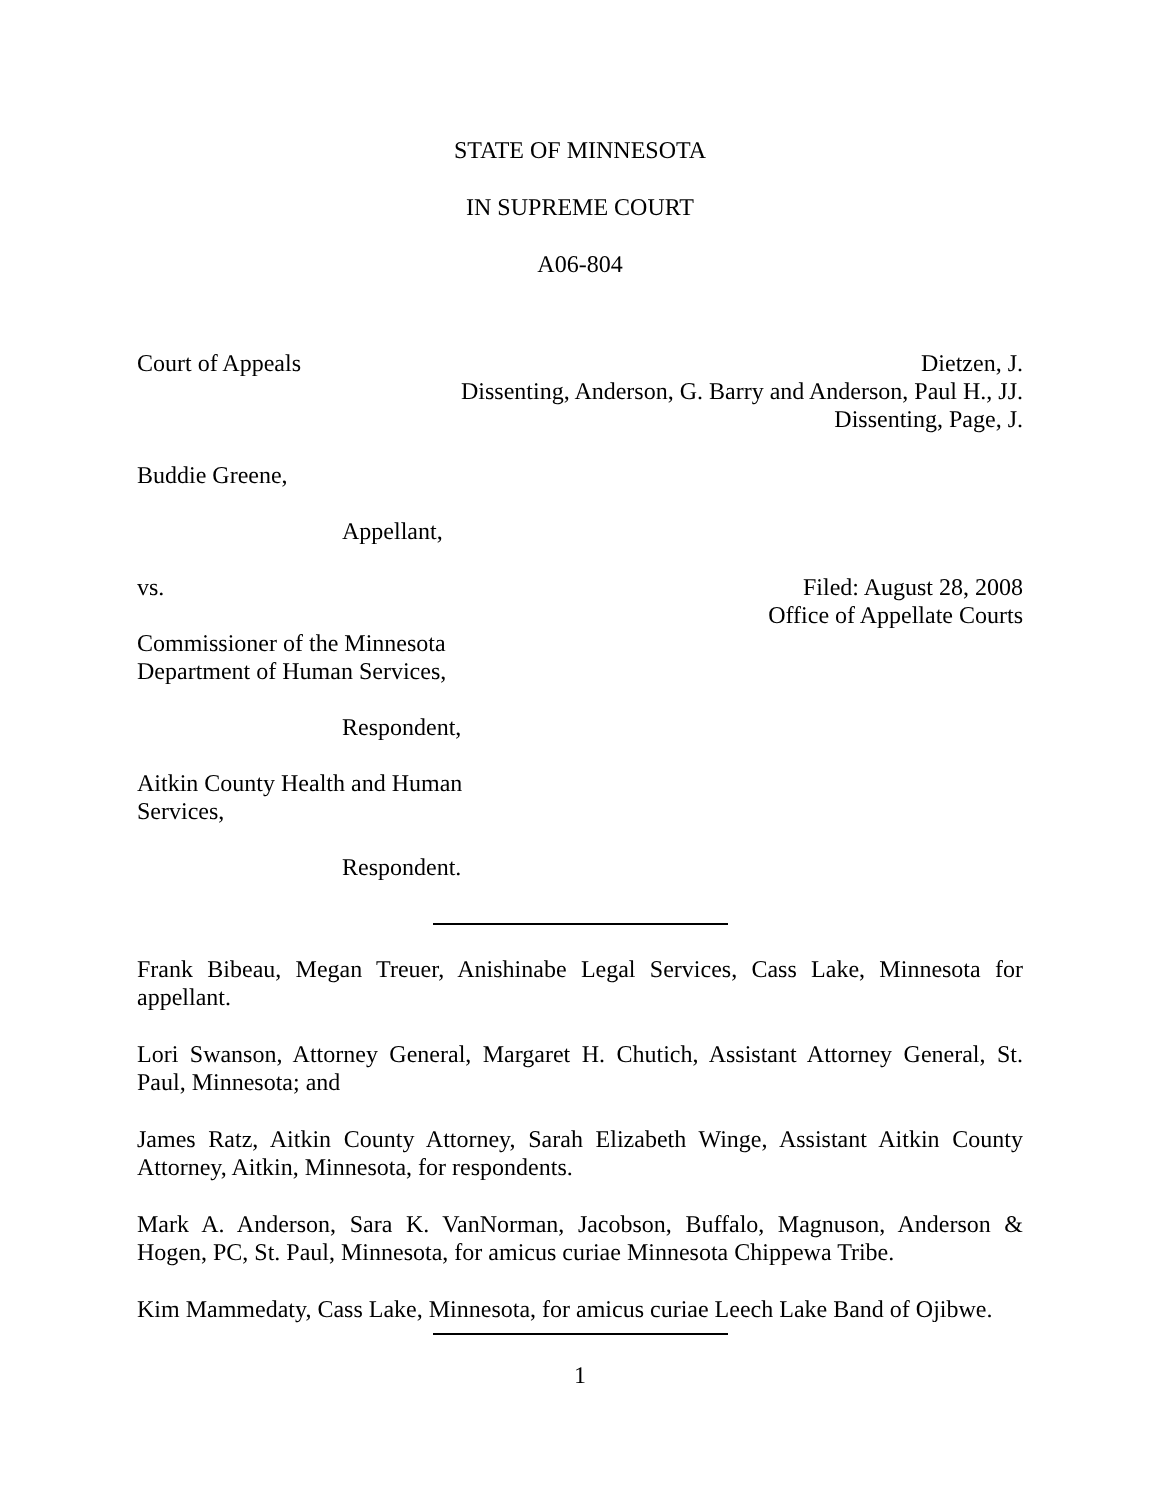STATE OF MINNESOTA
IN SUPREME COURT
A06-804
Court of Appeals Dietzen, J.
Dissenting, Anderson, G. Barry and Anderson, Paul H., JJ.
Dissenting, Page, J.
Buddie Greene,
Appellant,
vs. Filed: August 28, 2008
Office of Appellate Courts
Commissioner of the Minnesota
Department of Human Services,
Respondent,
Aitkin County Health and Human
Services,
Respondent.
Frank Bibeau, Megan Treuer, Anishinabe Legal Services, Cass Lake, Minnesota for appellant.
Lori Swanson, Attorney General, Margaret H. Chutich, Assistant Attorney General, St. Paul, Minnesota; and
James Ratz, Aitkin County Attorney, Sarah Elizabeth Winge, Assistant Aitkin County Attorney, Aitkin, Minnesota, for respondents.
Mark A. Anderson, Sara K. VanNorman, Jacobson, Buffalo, Magnuson, Anderson & Hogen, PC, St. Paul, Minnesota, for amicus curiae Minnesota Chippewa Tribe.
Kim Mammedaty, Cass Lake, Minnesota, for amicus curiae Leech Lake Band of Ojibwe.
1